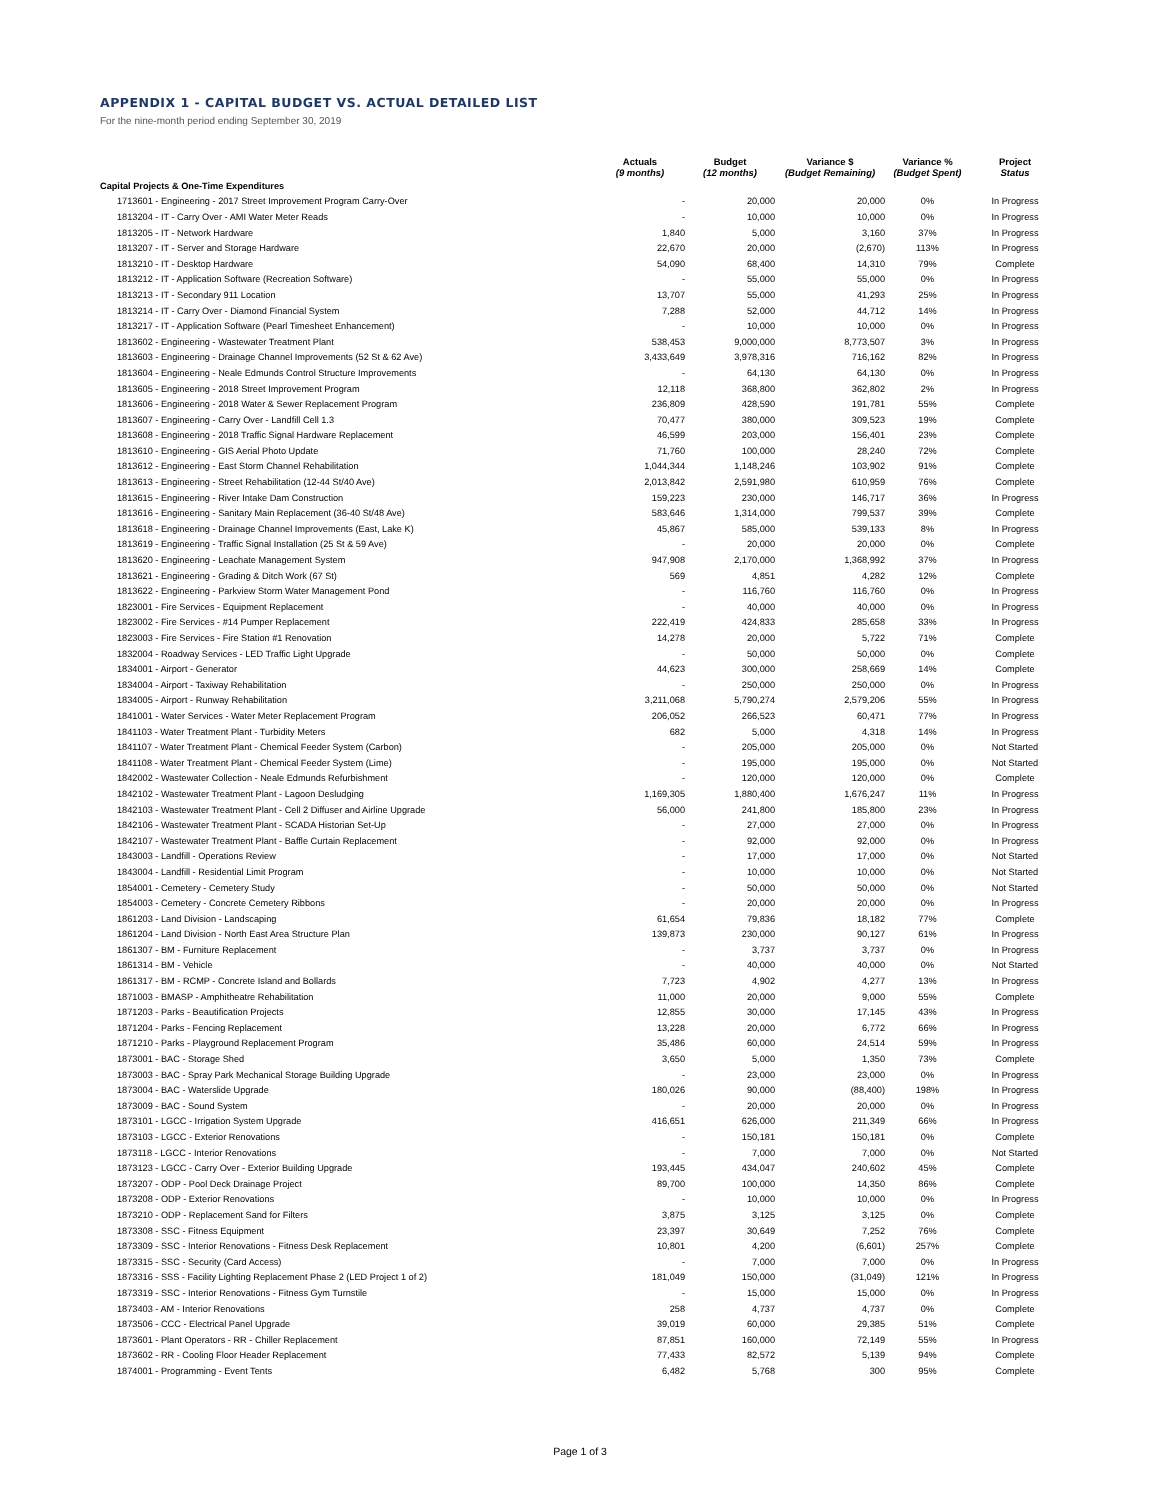APPENDIX 1 - CAPITAL BUDGET VS. ACTUAL DETAILED LIST
For the nine-month period ending September 30, 2019
| | Actuals (9 months) | Budget (12 months) | Variance $ (Budget Remaining) | Variance % (Budget Spent) | Project Status |
| --- | --- | --- | --- | --- | --- |
| Capital Projects & One-Time Expenditures | | | | | |
| 1713601 - Engineering - 2017 Street Improvement Program Carry-Over | - | 20,000 | 20,000 | 0% | In Progress |
| 1813204 - IT - Carry Over - AMI Water Meter Reads | - | 10,000 | 10,000 | 0% | In Progress |
| 1813205 - IT - Network Hardware | 1,840 | 5,000 | 3,160 | 37% | In Progress |
| 1813207 - IT - Server and Storage Hardware | 22,670 | 20,000 | (2,670) | 113% | In Progress |
| 1813210 - IT - Desktop Hardware | 54,090 | 68,400 | 14,310 | 79% | Complete |
| 1813212 - IT - Application Software (Recreation Software) | - | 55,000 | 55,000 | 0% | In Progress |
| 1813213 - IT - Secondary 911 Location | 13,707 | 55,000 | 41,293 | 25% | In Progress |
| 1813214 - IT - Carry Over - Diamond Financial System | 7,288 | 52,000 | 44,712 | 14% | In Progress |
| 1813217 - IT - Application Software (Pearl Timesheet Enhancement) | - | 10,000 | 10,000 | 0% | In Progress |
| 1813602 - Engineering - Wastewater Treatment Plant | 538,453 | 9,000,000 | 8,773,507 | 3% | In Progress |
| 1813603 - Engineering - Drainage Channel Improvements (52 St & 62 Ave) | 3,433,649 | 3,978,316 | 716,162 | 82% | In Progress |
| 1813604 - Engineering - Neale Edmunds Control Structure Improvements | - | 64,130 | 64,130 | 0% | In Progress |
| 1813605 - Engineering - 2018 Street Improvement Program | 12,118 | 368,800 | 362,802 | 2% | In Progress |
| 1813606 - Engineering - 2018 Water & Sewer Replacement Program | 236,809 | 428,590 | 191,781 | 55% | Complete |
| 1813607 - Engineering - Carry Over - Landfill Cell 1.3 | 70,477 | 380,000 | 309,523 | 19% | Complete |
| 1813608 - Engineering - 2018 Traffic Signal Hardware Replacement | 46,599 | 203,000 | 156,401 | 23% | Complete |
| 1813610 - Engineering - GIS Aerial Photo Update | 71,760 | 100,000 | 28,240 | 72% | Complete |
| 1813612 - Engineering - East Storm Channel Rehabilitation | 1,044,344 | 1,148,246 | 103,902 | 91% | Complete |
| 1813613 - Engineering - Street Rehabilitation (12-44 St/40 Ave) | 2,013,842 | 2,591,980 | 610,959 | 76% | Complete |
| 1813615 - Engineering - River Intake Dam Construction | 159,223 | 230,000 | 146,717 | 36% | In Progress |
| 1813616 - Engineering - Sanitary Main Replacement (36-40 St/48 Ave) | 583,646 | 1,314,000 | 799,537 | 39% | Complete |
| 1813618 - Engineering - Drainage Channel Improvements (East, Lake K) | 45,867 | 585,000 | 539,133 | 8% | In Progress |
| 1813619 - Engineering - Traffic Signal Installation (25 St & 59 Ave) | - | 20,000 | 20,000 | 0% | Complete |
| 1813620 - Engineering - Leachate Management System | 947,908 | 2,170,000 | 1,368,992 | 37% | In Progress |
| 1813621 - Engineering - Grading & Ditch Work (67 St) | 569 | 4,851 | 4,282 | 12% | Complete |
| 1813622 - Engineering - Parkview Storm Water Management Pond | - | 116,760 | 116,760 | 0% | In Progress |
| 1823001 - Fire Services - Equipment Replacement | - | 40,000 | 40,000 | 0% | In Progress |
| 1823002 - Fire Services - #14 Pumper Replacement | 222,419 | 424,833 | 285,658 | 33% | In Progress |
| 1823003 - Fire Services - Fire Station #1 Renovation | 14,278 | 20,000 | 5,722 | 71% | Complete |
| 1832004 - Roadway Services - LED Traffic Light Upgrade | - | 50,000 | 50,000 | 0% | Complete |
| 1834001 - Airport - Generator | 44,623 | 300,000 | 258,669 | 14% | Complete |
| 1834004 - Airport - Taxiway Rehabilitation | - | 250,000 | 250,000 | 0% | In Progress |
| 1834005 - Airport - Runway Rehabilitation | 3,211,068 | 5,790,274 | 2,579,206 | 55% | In Progress |
| 1841001 - Water Services - Water Meter Replacement Program | 206,052 | 266,523 | 60,471 | 77% | In Progress |
| 1841103 - Water Treatment Plant - Turbidity Meters | 682 | 5,000 | 4,318 | 14% | In Progress |
| 1841107 - Water Treatment Plant - Chemical Feeder System (Carbon) | - | 205,000 | 205,000 | 0% | Not Started |
| 1841108 - Water Treatment Plant - Chemical Feeder System (Lime) | - | 195,000 | 195,000 | 0% | Not Started |
| 1842002 - Wastewater Collection - Neale Edmunds Refurbishment | - | 120,000 | 120,000 | 0% | Complete |
| 1842102 - Wastewater Treatment Plant - Lagoon Desludging | 1,169,305 | 1,880,400 | 1,676,247 | 11% | In Progress |
| 1842103 - Wastewater Treatment Plant - Cell 2 Diffuser and Airline Upgrade | 56,000 | 241,800 | 185,800 | 23% | In Progress |
| 1842106 - Wastewater Treatment Plant - SCADA Historian Set-Up | - | 27,000 | 27,000 | 0% | In Progress |
| 1842107 - Wastewater Treatment Plant - Baffle Curtain Replacement | - | 92,000 | 92,000 | 0% | In Progress |
| 1843003 - Landfill - Operations Review | - | 17,000 | 17,000 | 0% | Not Started |
| 1843004 - Landfill - Residential Limit Program | - | 10,000 | 10,000 | 0% | Not Started |
| 1854001 - Cemetery - Cemetery Study | - | 50,000 | 50,000 | 0% | Not Started |
| 1854003 - Cemetery - Concrete Cemetery Ribbons | - | 20,000 | 20,000 | 0% | In Progress |
| 1861203 - Land Division - Landscaping | 61,654 | 79,836 | 18,182 | 77% | Complete |
| 1861204 - Land Division - North East Area Structure Plan | 139,873 | 230,000 | 90,127 | 61% | In Progress |
| 1861307 - BM - Furniture Replacement | - | 3,737 | 3,737 | 0% | In Progress |
| 1861314 - BM - Vehicle | - | 40,000 | 40,000 | 0% | Not Started |
| 1861317 - BM - RCMP - Concrete Island and Bollards | 7,723 | 4,902 | 4,277 | 13% | In Progress |
| 1871003 - BMASP - Amphitheatre Rehabilitation | 11,000 | 20,000 | 9,000 | 55% | Complete |
| 1871203 - Parks - Beautification Projects | 12,855 | 30,000 | 17,145 | 43% | In Progress |
| 1871204 - Parks - Fencing Replacement | 13,228 | 20,000 | 6,772 | 66% | In Progress |
| 1871210 - Parks - Playground Replacement Program | 35,486 | 60,000 | 24,514 | 59% | In Progress |
| 1873001 - BAC - Storage Shed | 3,650 | 5,000 | 1,350 | 73% | Complete |
| 1873003 - BAC - Spray Park Mechanical Storage Building Upgrade | - | 23,000 | 23,000 | 0% | In Progress |
| 1873004 - BAC - Waterslide Upgrade | 180,026 | 90,000 | (88,400) | 198% | In Progress |
| 1873009 - BAC - Sound System | - | 20,000 | 20,000 | 0% | In Progress |
| 1873101 - LGCC - Irrigation System Upgrade | 416,651 | 626,000 | 211,349 | 66% | In Progress |
| 1873103 - LGCC - Exterior Renovations | - | 150,181 | 150,181 | 0% | Complete |
| 1873118 - LGCC - Interior Renovations | - | 7,000 | 7,000 | 0% | Not Started |
| 1873123 - LGCC - Carry Over - Exterior Building Upgrade | 193,445 | 434,047 | 240,602 | 45% | Complete |
| 1873207 - ODP - Pool Deck Drainage Project | 89,700 | 100,000 | 14,350 | 86% | Complete |
| 1873208 - ODP - Exterior Renovations | - | 10,000 | 10,000 | 0% | In Progress |
| 1873210 - ODP - Replacement Sand for Filters | 3,875 | 3,125 | 3,125 | 0% | Complete |
| 1873308 - SSC - Fitness Equipment | 23,397 | 30,649 | 7,252 | 76% | Complete |
| 1873309 - SSC - Interior Renovations - Fitness Desk Replacement | 10,801 | 4,200 | (6,601) | 257% | Complete |
| 1873315 - SSC - Security (Card Access) | - | 7,000 | 7,000 | 0% | In Progress |
| 1873316 - SSS - Facility Lighting Replacement Phase 2 (LED Project 1 of 2) | 181,049 | 150,000 | (31,049) | 121% | In Progress |
| 1873319 - SSC - Interior Renovations - Fitness Gym Turnstile | - | 15,000 | 15,000 | 0% | In Progress |
| 1873403 - AM - Interior Renovations | 258 | 4,737 | 4,737 | 0% | Complete |
| 1873506 - CCC - Electrical Panel Upgrade | 39,019 | 60,000 | 29,385 | 51% | Complete |
| 1873601 - Plant Operators - RR - Chiller Replacement | 87,851 | 160,000 | 72,149 | 55% | In Progress |
| 1873602 - RR - Cooling Floor Header Replacement | 77,433 | 82,572 | 5,139 | 94% | Complete |
| 1874001 - Programming - Event Tents | 6,482 | 5,768 | 300 | 95% | Complete |
Page 1 of 3